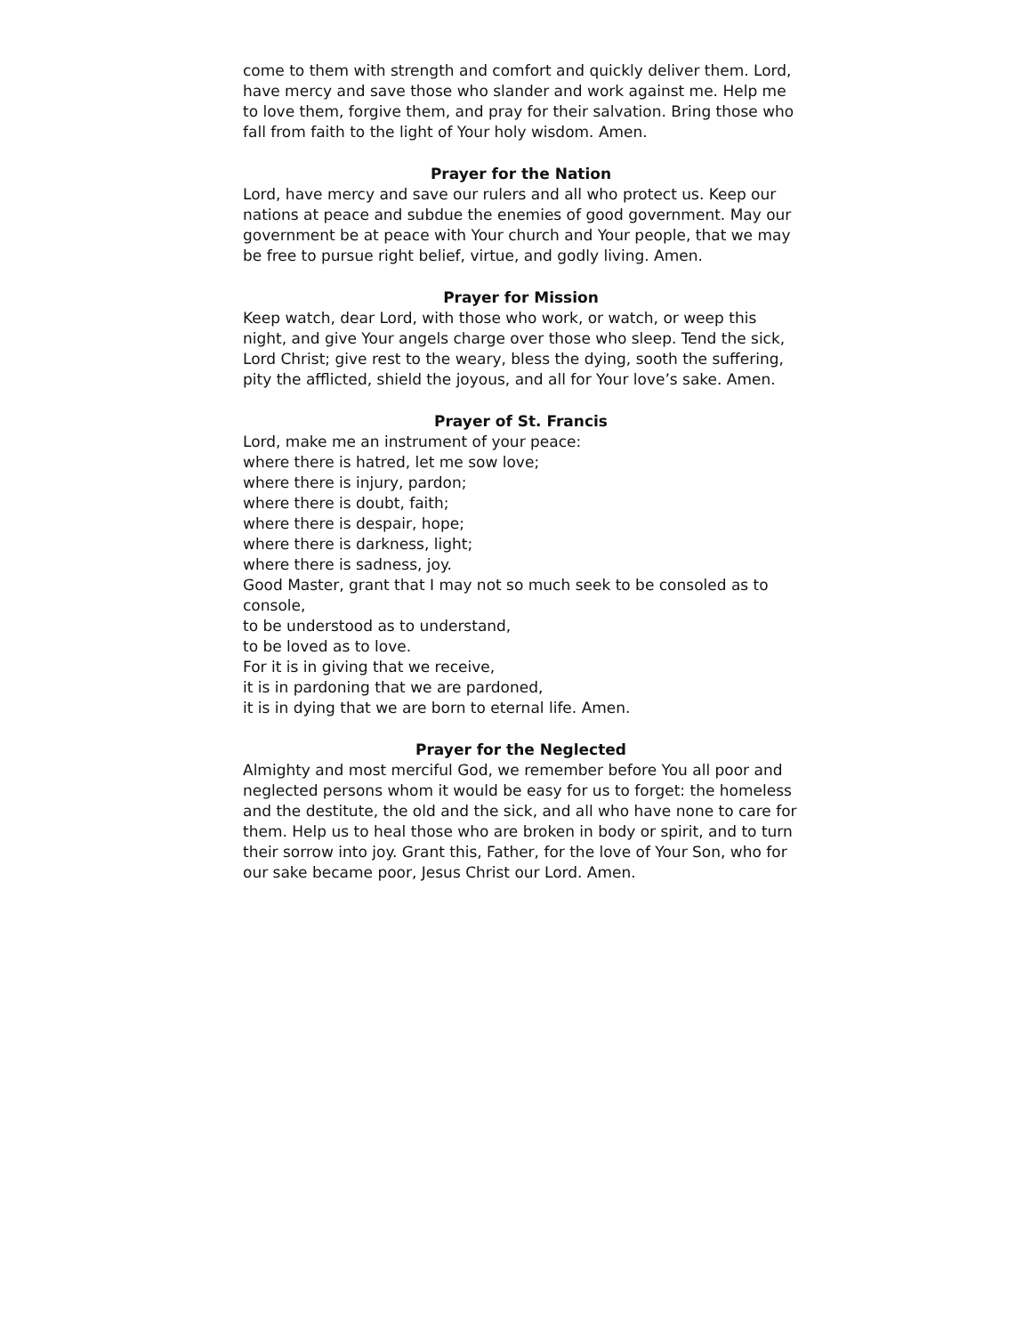come to them with strength and comfort and quickly deliver them. Lord, have mercy and save those who slander and work against me. Help me to love them, forgive them, and pray for their salvation. Bring those who fall from faith to the light of Your holy wisdom. Amen.
Prayer for the Nation
Lord, have mercy and save our rulers and all who protect us. Keep our nations at peace and subdue the enemies of good government. May our government be at peace with Your church and Your people, that we may be free to pursue right belief, virtue, and godly living. Amen.
Prayer for Mission
Keep watch, dear Lord, with those who work, or watch, or weep this night, and give Your angels charge over those who sleep. Tend the sick, Lord Christ; give rest to the weary, bless the dying, sooth the suffering, pity the afflicted, shield the joyous, and all for Your love’s sake. Amen.
Prayer of St. Francis
Lord, make me an instrument of your peace:
where there is hatred, let me sow love;
where there is injury, pardon;
where there is doubt, faith;
where there is despair, hope;
where there is darkness, light;
where there is sadness, joy.
Good Master, grant that I may not so much seek to be consoled as to console,
to be understood as to understand,
to be loved as to love.
For it is in giving that we receive,
it is in pardoning that we are pardoned,
it is in dying that we are born to eternal life. Amen.
Prayer for the Neglected
Almighty and most merciful God, we remember before You all poor and neglected persons whom it would be easy for us to forget: the homeless and the destitute, the old and the sick, and all who have none to care for them. Help us to heal those who are broken in body or spirit, and to turn their sorrow into joy. Grant this, Father, for the love of Your Son, who for our sake became poor, Jesus Christ our Lord. Amen.